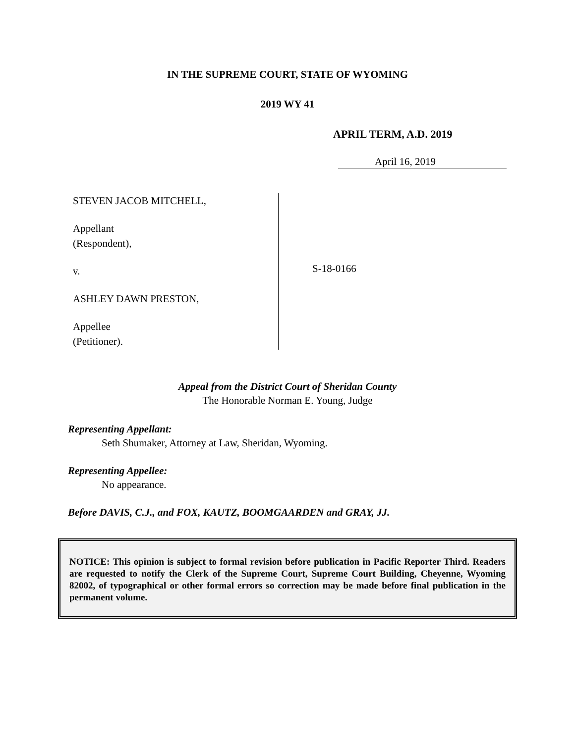IN THE SUPREME COURT, STATE OF WYOMING
2019 WY 41
APRIL TERM, A.D. 2019
April 16, 2019
STEVEN JACOB MITCHELL,
Appellant
(Respondent),
v.
ASHLEY DAWN PRESTON,
Appellee
(Petitioner).
S-18-0166
Appeal from the District Court of Sheridan County
The Honorable Norman E. Young, Judge
Representing Appellant:
Seth Shumaker, Attorney at Law, Sheridan, Wyoming.
Representing Appellee:
No appearance.
Before DAVIS, C.J., and FOX, KAUTZ, BOOMGAARDEN and GRAY, JJ.
NOTICE: This opinion is subject to formal revision before publication in Pacific Reporter Third. Readers are requested to notify the Clerk of the Supreme Court, Supreme Court Building, Cheyenne, Wyoming 82002, of typographical or other formal errors so correction may be made before final publication in the permanent volume.